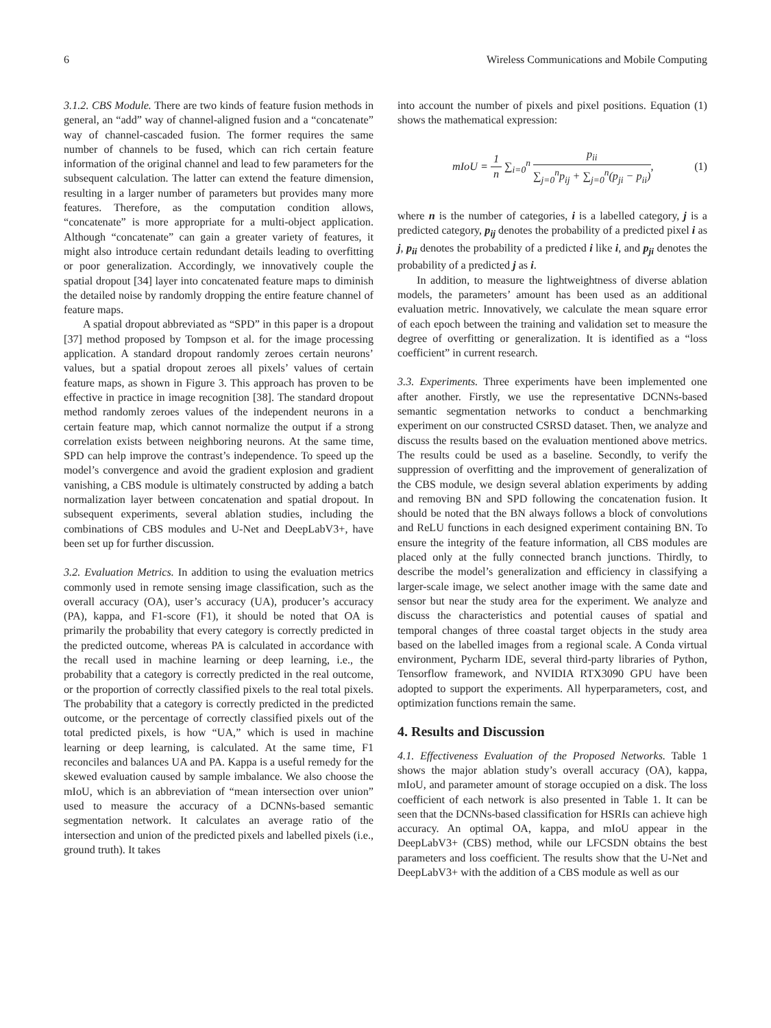6 Wireless Communications and Mobile Computing
3.1.2. CBS Module. There are two kinds of feature fusion methods in general, an “add” way of channel-aligned fusion and a “concatenate” way of channel-cascaded fusion. The former requires the same number of channels to be fused, which can rich certain feature information of the original channel and lead to few parameters for the subsequent calculation. The latter can extend the feature dimension, resulting in a larger number of parameters but provides many more features. Therefore, as the computation condition allows, “concatenate” is more appropriate for a multi-object application. Although “concatenate” can gain a greater variety of features, it might also introduce certain redundant details leading to overfitting or poor generalization. Accordingly, we innovatively couple the spatial dropout [34] layer into concatenated feature maps to diminish the detailed noise by randomly dropping the entire feature channel of feature maps.
A spatial dropout abbreviated as “SPD” in this paper is a dropout [37] method proposed by Tompson et al. for the image processing application. A standard dropout randomly zeroes certain neurons’ values, but a spatial dropout zeroes all pixels’ values of certain feature maps, as shown in Figure 3. This approach has proven to be effective in practice in image recognition [38]. The standard dropout method randomly zeroes values of the independent neurons in a certain feature map, which cannot normalize the output if a strong correlation exists between neighboring neurons. At the same time, SPD can help improve the contrast’s independence. To speed up the model’s convergence and avoid the gradient explosion and gradient vanishing, a CBS module is ultimately constructed by adding a batch normalization layer between concatenation and spatial dropout. In subsequent experiments, several ablation studies, including the combinations of CBS modules and U-Net and DeepLabV3+, have been set up for further discussion.
3.2. Evaluation Metrics. In addition to using the evaluation metrics commonly used in remote sensing image classification, such as the overall accuracy (OA), user’s accuracy (UA), producer’s accuracy (PA), kappa, and F1-score (F1), it should be noted that OA is primarily the probability that every category is correctly predicted in the predicted outcome, whereas PA is calculated in accordance with the recall used in machine learning or deep learning, i.e., the probability that a category is correctly predicted in the real outcome, or the proportion of correctly classified pixels to the real total pixels. The probability that a category is correctly predicted in the predicted outcome, or the percentage of correctly classified pixels out of the total predicted pixels, is how “UA,” which is used in machine learning or deep learning, is calculated. At the same time, F1 reconciles and balances UA and PA. Kappa is a useful remedy for the skewed evaluation caused by sample imbalance. We also choose the mIoU, which is an abbreviation of “mean intersection over union” used to measure the accuracy of a DCNNs-based semantic segmentation network. It calculates an average ratio of the intersection and union of the predicted pixels and labelled pixels (i.e., ground truth). It takes
into account the number of pixels and pixel positions. Equation (1) shows the mathematical expression:
mIoU = 1 n ∑<sub>i=0</sub><sup>n</sup> p<sub>ii</sub> ∑<sub>j=0</sub><sup>n</sup>p<sub>ij</sub> + ∑<sub>j=0</sub><sup>n</sup>(p<sub>ji</sub> − p<sub>ii</sub>), (1)
where n is the number of categories, i is a labelled category, j is a predicted category, p<sub>ij</sub> denotes the probability of a predicted pixel i as j, p<sub>ii</sub> denotes the probability of a predicted i like i, and p<sub>ji</sub> denotes the probability of a predicted j as i.
In addition, to measure the lightweightness of diverse ablation models, the parameters’ amount has been used as an additional evaluation metric. Innovatively, we calculate the mean square error of each epoch between the training and validation set to measure the degree of overfitting or generalization. It is identified as a “loss coefficient” in current research.
3.3. Experiments. Three experiments have been implemented one after another. Firstly, we use the representative DCNNs-based semantic segmentation networks to conduct a benchmarking experiment on our constructed CSRSD dataset. Then, we analyze and discuss the results based on the evaluation mentioned above metrics. The results could be used as a baseline. Secondly, to verify the suppression of overfitting and the improvement of generalization of the CBS module, we design several ablation experiments by adding and removing BN and SPD following the concatenation fusion. It should be noted that the BN always follows a block of convolutions and ReLU functions in each designed experiment containing BN. To ensure the integrity of the feature information, all CBS modules are placed only at the fully connected branch junctions. Thirdly, to describe the model’s generalization and efficiency in classifying a larger-scale image, we select another image with the same date and sensor but near the study area for the experiment. We analyze and discuss the characteristics and potential causes of spatial and temporal changes of three coastal target objects in the study area based on the labelled images from a regional scale. A Conda virtual environment, Pycharm IDE, several third-party libraries of Python, Tensorflow framework, and NVIDIA RTX3090 GPU have been adopted to support the experiments. All hyperparameters, cost, and optimization functions remain the same.
4. Results and Discussion
4.1. Effectiveness Evaluation of the Proposed Networks. Table 1 shows the major ablation study’s overall accuracy (OA), kappa, mIoU, and parameter amount of storage occupied on a disk. The loss coefficient of each network is also presented in Table 1. It can be seen that the DCNNs-based classification for HSRIs can achieve high accuracy. An optimal OA, kappa, and mIoU appear in the DeepLabV3+ (CBS) method, while our LFCSDN obtains the best parameters and loss coefficient. The results show that the U-Net and DeepLabV3+ with the addition of a CBS module as well as our